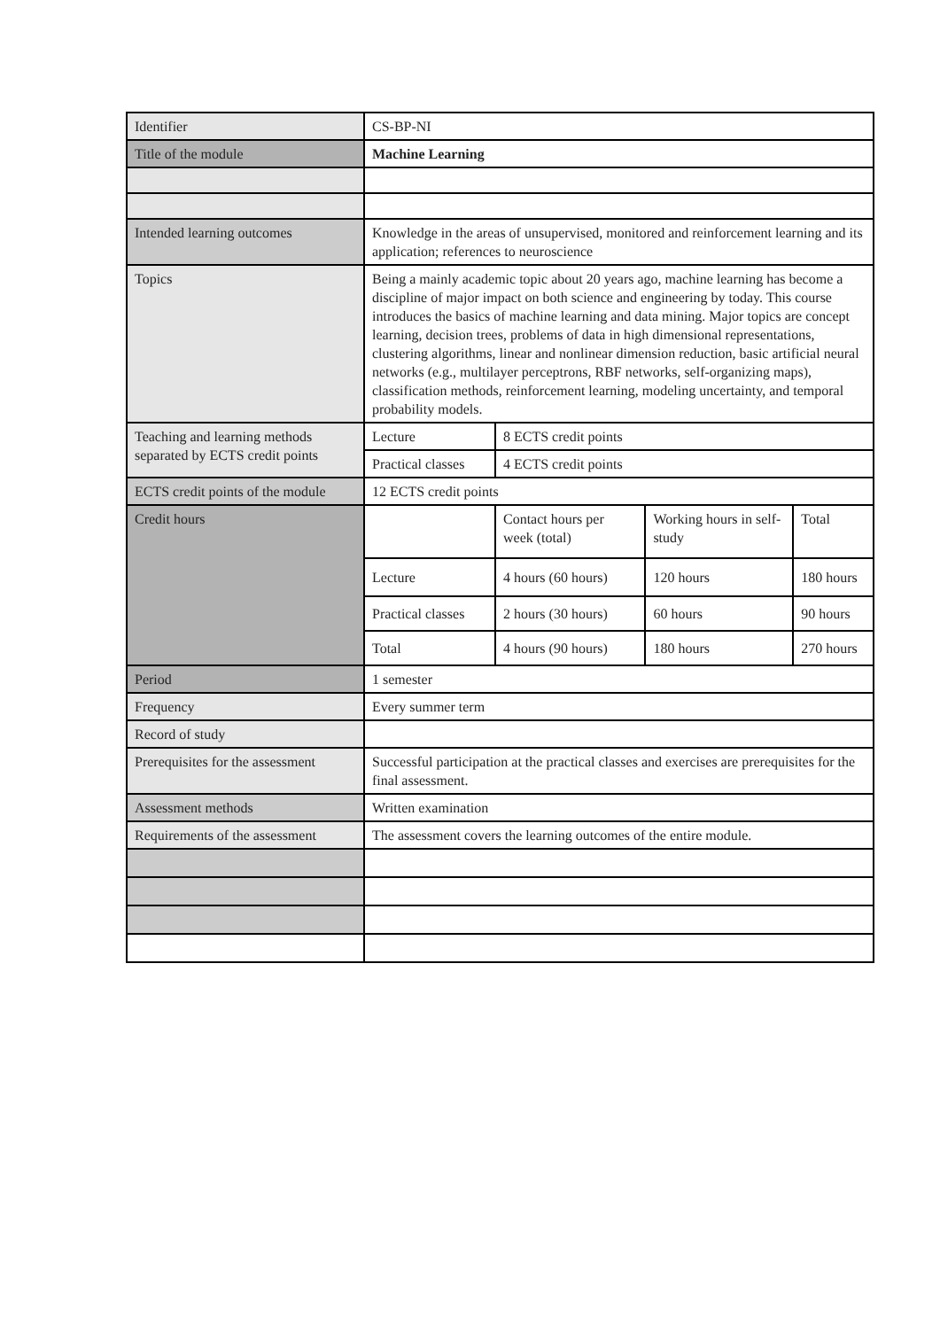| Identifier | CS-BP-NI | | | |
| Title of the module | Machine Learning | | | |
| Intended learning outcomes | Knowledge in the areas of unsupervised, monitored and reinforcement learning and its application; references to neuroscience | | | |
| Topics | Being a mainly academic topic about 20 years ago, machine learning has become a discipline of major impact on both science and engineering by today. This course introduces the basics of machine learning and data mining. Major topics are concept learning, decision trees, problems of data in high dimensional representations, clustering algorithms, linear and nonlinear dimension reduction, basic artificial neural networks (e.g., multilayer perceptrons, RBF networks, self-organizing maps), classification methods, reinforcement learning, modeling uncertainty, and temporal probability models. | | | |
| Teaching and learning methods separated by ECTS credit points | Lecture | 8 ECTS credit points | | |
| | Practical classes | 4 ECTS credit points | | |
| ECTS credit points of the module | 12 ECTS credit points | | | |
| Credit hours | | Contact hours per week (total) | Working hours in self-study | Total |
| | Lecture | 4 hours (60 hours) | 120 hours | 180 hours |
| | Practical classes | 2 hours (30 hours) | 60 hours | 90 hours |
| | Total | 4 hours (90 hours) | 180 hours | 270 hours |
| Period | 1 semester | | | |
| Frequency | Every summer term | | | |
| Record of study | | | | |
| Prerequisites for the assessment | Successful participation at the practical classes and exercises are prerequisites for the final assessment. | | | |
| Assessment methods | Written examination | | | |
| Requirements of the assessment | The assessment covers the learning outcomes of the entire module. | | | |